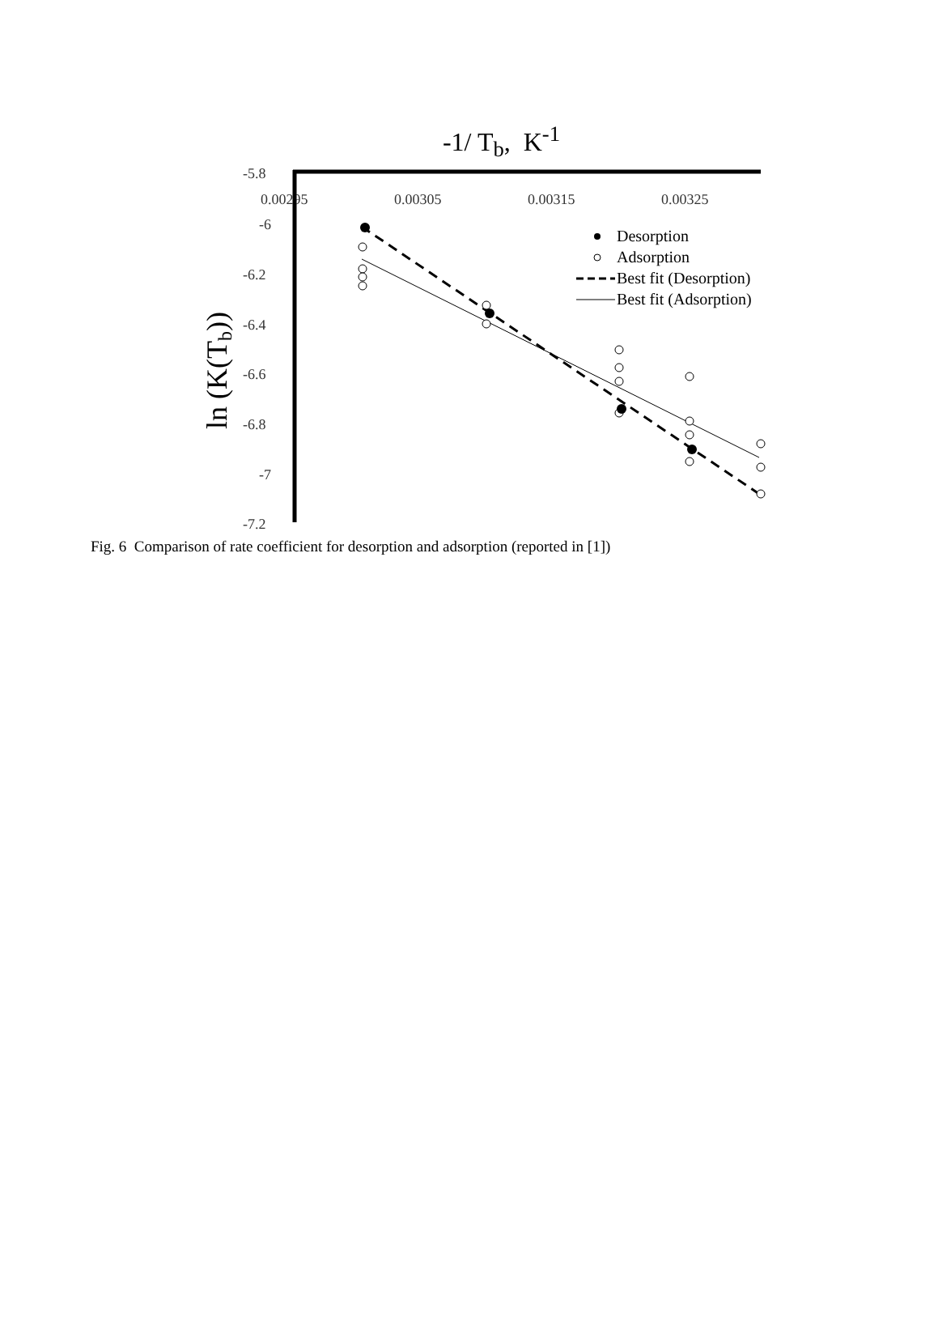-1/ T<sub>b</sub>, K<sup>-1</sup>
-5.8
-6
-6.2
-6.4
-6.6
-6.8
-7
-7.2
0.00295
0.00305
0.00315
0.00325
ln (K(Tb))
Desorption
Adsorption
Best fit (Desorption)
Best fit (Adsorption)
Fig. 6 Comparison of rate coefficient for desorption and adsorption (reported in [1])